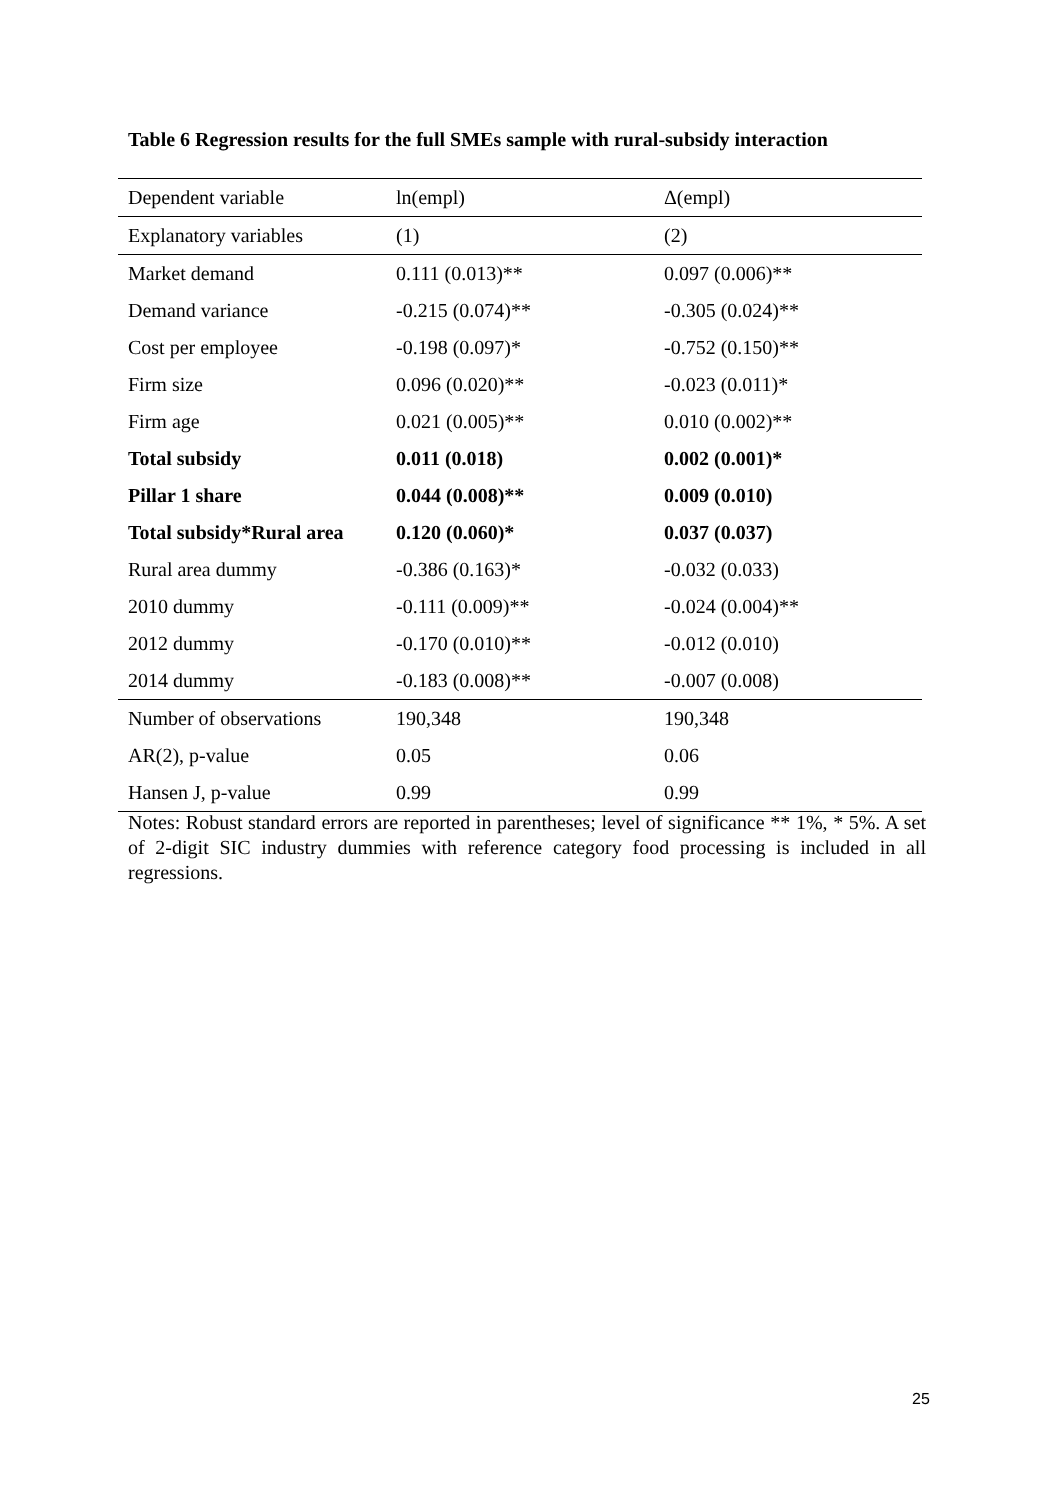Table 6 Regression results for the full SMEs sample with rural-subsidy interaction
| Dependent variable | ln(empl) | Δ(empl) |
| --- | --- | --- |
| Explanatory variables | (1) | (2) |
| Market demand | 0.111 (0.013)** | 0.097 (0.006)** |
| Demand variance | -0.215 (0.074)** | -0.305 (0.024)** |
| Cost per employee | -0.198 (0.097)* | -0.752 (0.150)** |
| Firm size | 0.096 (0.020)** | -0.023 (0.011)* |
| Firm age | 0.021 (0.005)** | 0.010 (0.002)** |
| Total subsidy | 0.011 (0.018) | 0.002 (0.001)* |
| Pillar 1 share | 0.044 (0.008)** | 0.009 (0.010) |
| Total subsidy*Rural area | 0.120 (0.060)* | 0.037 (0.037) |
| Rural area dummy | -0.386 (0.163)* | -0.032 (0.033) |
| 2010 dummy | -0.111 (0.009)** | -0.024 (0.004)** |
| 2012 dummy | -0.170 (0.010)** | -0.012 (0.010) |
| 2014 dummy | -0.183 (0.008)** | -0.007 (0.008) |
| Number of observations | 190,348 | 190,348 |
| AR(2), p-value | 0.05 | 0.06 |
| Hansen J, p-value | 0.99 | 0.99 |
Notes: Robust standard errors are reported in parentheses; level of significance ** 1%, * 5%. A set of 2-digit SIC industry dummies with reference category food processing is included in all regressions.
25